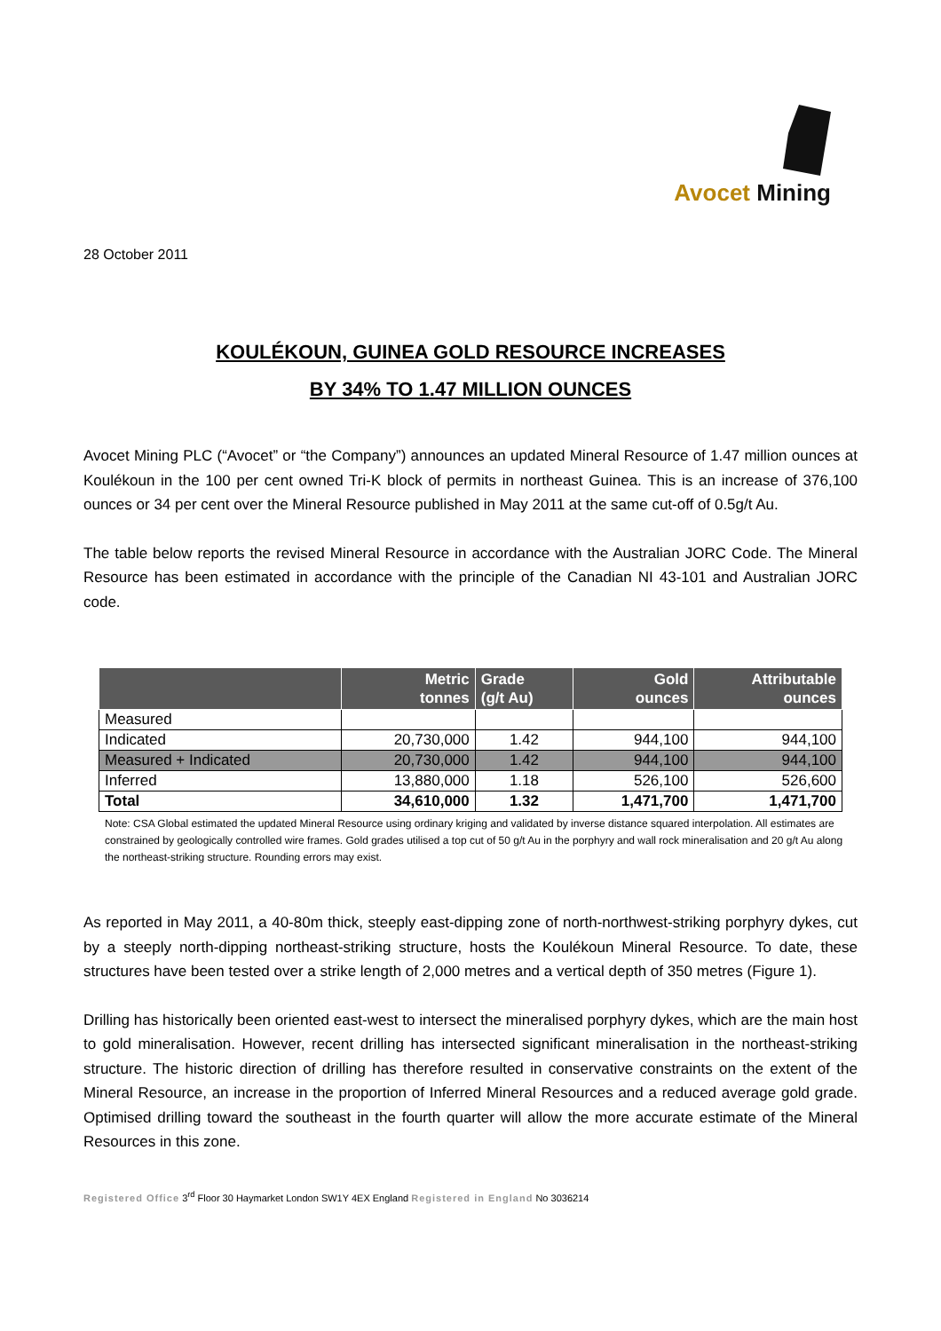Avocet Mining
28 October 2011
KOULÉKOUN, GUINEA GOLD RESOURCE INCREASES
BY 34% TO 1.47 MILLION OUNCES
Avocet Mining PLC (“Avocet” or “the Company”) announces an updated Mineral Resource of 1.47 million ounces at Koulékoun in the 100 per cent owned Tri-K block of permits in northeast Guinea. This is an increase of 376,100 ounces or 34 per cent over the Mineral Resource published in May 2011 at the same cut-off of 0.5g/t Au.
The table below reports the revised Mineral Resource in accordance with the Australian JORC Code. The Mineral Resource has been estimated in accordance with the principle of the Canadian NI 43-101 and Australian JORC code.
| | Metric tonnes | Grade (g/t Au) | Gold ounces | Attributable ounces |
| --- | --- | --- | --- | --- |
| Measured | | | | |
| Indicated | 20,730,000 | 1.42 | 944,100 | 944,100 |
| Measured + Indicated | 20,730,000 | 1.42 | 944,100 | 944,100 |
| Inferred | 13,880,000 | 1.18 | 526,100 | 526,600 |
| Total | 34,610,000 | 1.32 | 1,471,700 | 1,471,700 |
Note: CSA Global estimated the updated Mineral Resource using ordinary kriging and validated by inverse distance squared interpolation. All estimates are constrained by geologically controlled wire frames. Gold grades utilised a top cut of 50 g/t Au in the porphyry and wall rock mineralisation and 20 g/t Au along the northeast-striking structure. Rounding errors may exist.
As reported in May 2011, a 40-80m thick, steeply east-dipping zone of north-northwest-striking porphyry dykes, cut by a steeply north-dipping northeast-striking structure, hosts the Koulékoun Mineral Resource. To date, these structures have been tested over a strike length of 2,000 metres and a vertical depth of 350 metres (Figure 1).
Drilling has historically been oriented east-west to intersect the mineralised porphyry dykes, which are the main host to gold mineralisation. However, recent drilling has intersected significant mineralisation in the northeast-striking structure. The historic direction of drilling has therefore resulted in conservative constraints on the extent of the Mineral Resource, an increase in the proportion of Inferred Mineral Resources and a reduced average gold grade. Optimised drilling toward the southeast in the fourth quarter will allow the more accurate estimate of the Mineral Resources in this zone.
Registered Office 3<sup>rd</sup> Floor 30 Haymarket London SW1Y 4EX England Registered in England No 3036214